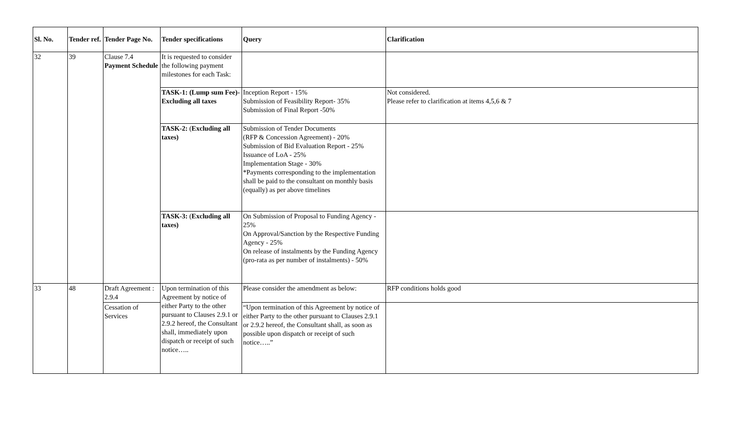| Sl. No. | Tender ref. | Tender Page No. | Tender specifications | Query | Clarification |
| --- | --- | --- | --- | --- | --- |
| 32 | 39 | Clause 7.4 Payment Schedule | It is requested to consider the following payment milestones for each Task: | | |
| | | | TASK-1: (Lump sum Fee)-Excluding all taxes | Inception Report - 15% Submission of Feasibility Report- 35% Submission of Final Report -50% | Not considered. Please refer to clarification at items 4,5,6 & 7 |
| | | | TASK-2: ( Excluding all taxes) | Submission of Tender Documents (RFP & Concession Agreement) - 20% Submission of Bid Evaluation Report - 25% Issuance of LoA - 25% Implementation Stage - 30% *Payments corresponding to the implementation shall be paid to the consultant on monthly basis (equally) as per above timelines | |
| | | | TASK-3: ( Excluding all taxes) | On Submission of Proposal to Funding Agency - 25% On Approval/Sanction by the Respective Funding Agency - 25% On release of instalments by the Funding Agency (pro-rata as per number of instalments) - 50% | |
| 33 | 48 | Draft Agreement : 2.9.4 | Upon termination of this Agreement by notice of either Party to the other pursuant to Clauses 2.9.1 or 2.9.2 hereof, the Consultant shall, immediately upon dispatch or receipt of such notice….. | Please consider the amendment as below: | RFP conditions holds good |
| | | Cessation of Services | | “Upon termination of this Agreement by notice of either Party to the other pursuant to Clauses 2.9.1 or 2.9.2 hereof, the Consultant shall, as soon as possible upon dispatch or receipt of such notice…..” | |